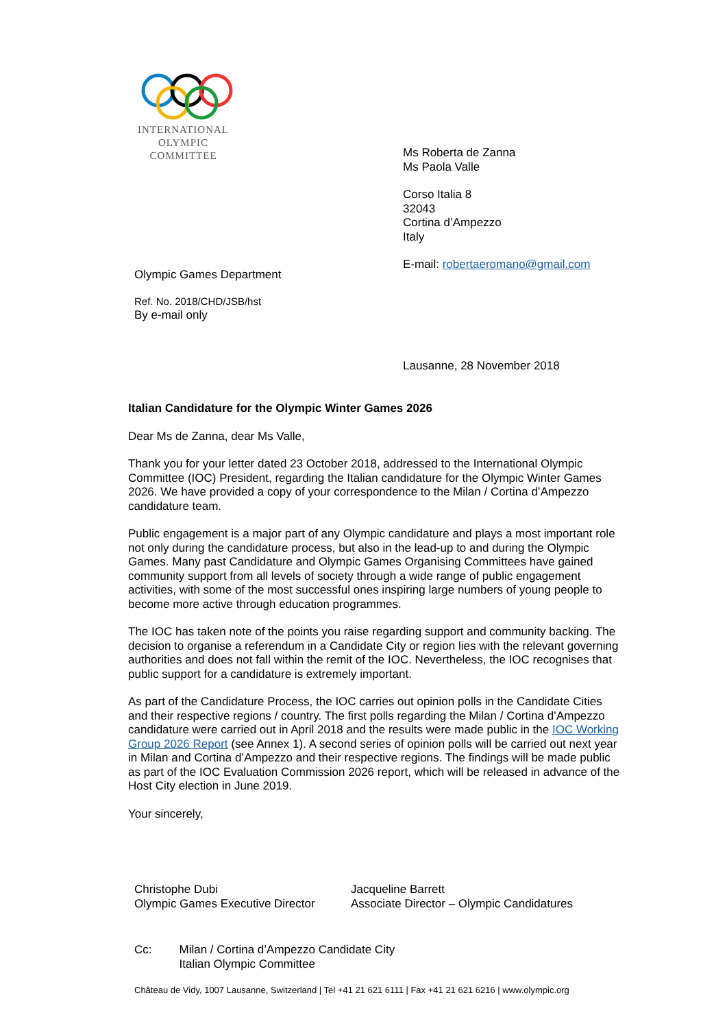INTERNATIONAL
OLYMPIC
COMMITTEE
Ms Roberta de Zanna
Ms Paola Valle
Corso Italia 8
32043
Cortina d’Ampezzo
Italy
E-mail: robertaeromano@gmail.com
Olympic Games Department
Ref. No. 2018/CHD/JSB/hst
By e-mail only
Lausanne, 28 November 2018
Italian Candidature for the Olympic Winter Games 2026
Dear Ms de Zanna, dear Ms Valle,
Thank you for your letter dated 23 October 2018, addressed to the International Olympic Committee (IOC) President, regarding the Italian candidature for the Olympic Winter Games 2026. We have provided a copy of your correspondence to the Milan / Cortina d’Ampezzo candidature team.
Public engagement is a major part of any Olympic candidature and plays a most important role not only during the candidature process, but also in the lead-up to and during the Olympic Games. Many past Candidature and Olympic Games Organising Committees have gained community support from all levels of society through a wide range of public engagement activities, with some of the most successful ones inspiring large numbers of young people to become more active through education programmes.
The IOC has taken note of the points you raise regarding support and community backing. The decision to organise a referendum in a Candidate City or region lies with the relevant governing authorities and does not fall within the remit of the IOC. Nevertheless, the IOC recognises that public support for a candidature is extremely important.
As part of the Candidature Process, the IOC carries out opinion polls in the Candidate Cities and their respective regions / country. The first polls regarding the Milan / Cortina d’Ampezzo candidature were carried out in April 2018 and the results were made public in the IOC Working Group 2026 Report (see Annex 1). A second series of opinion polls will be carried out next year in Milan and Cortina d’Ampezzo and their respective regions. The findings will be made public as part of the IOC Evaluation Commission 2026 report, which will be released in advance of the Host City election in June 2019.
Your sincerely,
Christophe Dubi
Olympic Games Executive Director
Jacqueline Barrett
Associate Director – Olympic Candidatures
Cc: Milan / Cortina d’Ampezzo Candidate City
Italian Olympic Committee
Château de Vidy, 1007 Lausanne, Switzerland | Tel +41 21 621 6111 | Fax +41 21 621 6216 | www.olympic.org